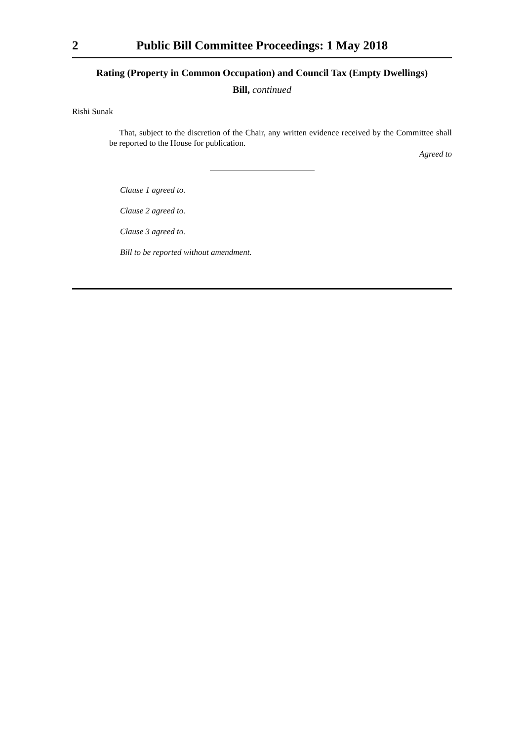2 Public Bill Committee Proceedings: 1 May 2018
Rating (Property in Common Occupation) and Council Tax (Empty Dwellings)
Bill, continued
Rishi Sunak
That, subject to the discretion of the Chair, any written evidence received by the Committee shall be reported to the House for publication.
Agreed to
Clause 1 agreed to.
Clause 2 agreed to.
Clause 3 agreed to.
Bill to be reported without amendment.